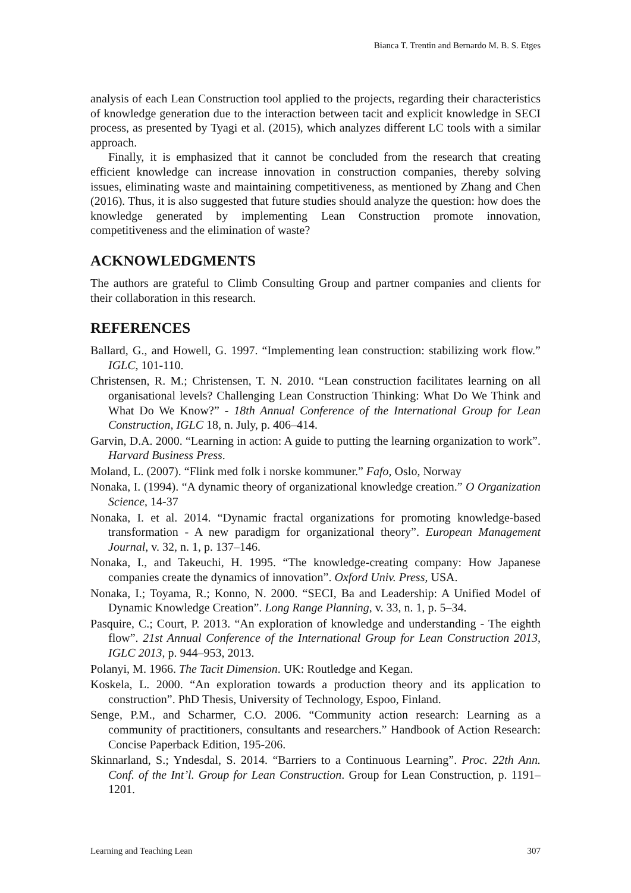Bianca T. Trentin and Bernardo M. B. S. Etges
analysis of each Lean Construction tool applied to the projects, regarding their characteristics of knowledge generation due to the interaction between tacit and explicit knowledge in SECI process, as presented by Tyagi et al. (2015), which analyzes different LC tools with a similar approach.
Finally, it is emphasized that it cannot be concluded from the research that creating efficient knowledge can increase innovation in construction companies, thereby solving issues, eliminating waste and maintaining competitiveness, as mentioned by Zhang and Chen (2016). Thus, it is also suggested that future studies should analyze the question: how does the knowledge generated by implementing Lean Construction promote innovation, competitiveness and the elimination of waste?
ACKNOWLEDGMENTS
The authors are grateful to Climb Consulting Group and partner companies and clients for their collaboration in this research.
REFERENCES
Ballard, G., and Howell, G. 1997. “Implementing lean construction: stabilizing work flow.” IGLC, 101-110.
Christensen, R. M.; Christensen, T. N. 2010. “Lean construction facilitates learning on all organisational levels? Challenging Lean Construction Thinking: What Do We Think and What Do We Know?” - 18th Annual Conference of the International Group for Lean Construction, IGLC 18, n. July, p. 406–414.
Garvin, D.A. 2000. “Learning in action: A guide to putting the learning organization to work”. Harvard Business Press.
Moland, L. (2007). “Flink med folk i norske kommuner.” Fafo, Oslo, Norway
Nonaka, I. (1994). “A dynamic theory of organizational knowledge creation.” O Organization Science, 14-37
Nonaka, I. et al. 2014. “Dynamic fractal organizations for promoting knowledge-based transformation - A new paradigm for organizational theory”. European Management Journal, v. 32, n. 1, p. 137–146.
Nonaka, I., and Takeuchi, H. 1995. “The knowledge-creating company: How Japanese companies create the dynamics of innovation”. Oxford Univ. Press, USA.
Nonaka, I.; Toyama, R.; Konno, N. 2000. “SECI, Ba and Leadership: A Unified Model of Dynamic Knowledge Creation”. Long Range Planning, v. 33, n. 1, p. 5–34.
Pasquire, C.; Court, P. 2013. “An exploration of knowledge and understanding - The eighth flow”. 21st Annual Conference of the International Group for Lean Construction 2013, IGLC 2013, p. 944–953, 2013.
Polanyi, M. 1966. The Tacit Dimension. UK: Routledge and Kegan.
Koskela, L. 2000. “An exploration towards a production theory and its application to construction”. PhD Thesis, University of Technology, Espoo, Finland.
Senge, P.M., and Scharmer, C.O. 2006. “Community action research: Learning as a community of practitioners, consultants and researchers.” Handbook of Action Research: Concise Paperback Edition, 195-206.
Skinnarland, S.; Yndesdal, S. 2014. “Barriers to a Continuous Learning”. Proc. 22th Ann. Conf. of the Int’l. Group for Lean Construction. Group for Lean Construction, p. 1191–1201.
Learning and Teaching Lean 307